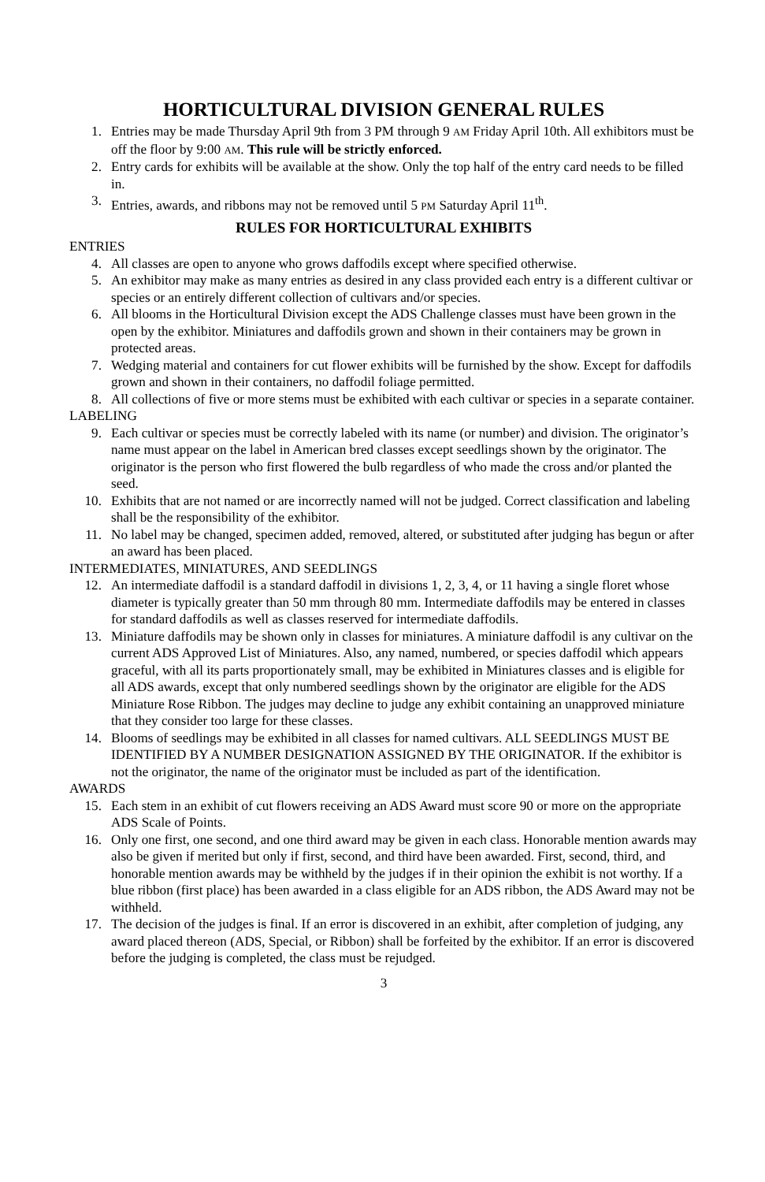HORTICULTURAL DIVISION GENERAL RULES
1. Entries may be made Thursday April 9th from 3 PM through 9 AM Friday April 10th. All exhibitors must be off the floor by 9:00 AM. This rule will be strictly enforced.
2. Entry cards for exhibits will be available at the show. Only the top half of the entry card needs to be filled in.
3. Entries, awards, and ribbons may not be removed until 5 PM Saturday April 11<sup>th</sup>.
RULES FOR HORTICULTURAL EXHIBITS
ENTRIES
4. All classes are open to anyone who grows daffodils except where specified otherwise.
5. An exhibitor may make as many entries as desired in any class provided each entry is a different cultivar or species or an entirely different collection of cultivars and/or species.
6. All blooms in the Horticultural Division except the ADS Challenge classes must have been grown in the open by the exhibitor. Miniatures and daffodils grown and shown in their containers may be grown in protected areas.
7. Wedging material and containers for cut flower exhibits will be furnished by the show. Except for daffodils grown and shown in their containers, no daffodil foliage permitted.
8. All collections of five or more stems must be exhibited with each cultivar or species in a separate container.
LABELING
9. Each cultivar or species must be correctly labeled with its name (or number) and division. The originator’s name must appear on the label in American bred classes except seedlings shown by the originator. The originator is the person who first flowered the bulb regardless of who made the cross and/or planted the seed.
10. Exhibits that are not named or are incorrectly named will not be judged. Correct classification and labeling shall be the responsibility of the exhibitor.
11. No label may be changed, specimen added, removed, altered, or substituted after judging has begun or after an award has been placed.
INTERMEDIATES, MINIATURES, AND SEEDLINGS
12. An intermediate daffodil is a standard daffodil in divisions 1, 2, 3, 4, or 11 having a single floret whose diameter is typically greater than 50 mm through 80 mm. Intermediate daffodils may be entered in classes for standard daffodils as well as classes reserved for intermediate daffodils.
13. Miniature daffodils may be shown only in classes for miniatures. A miniature daffodil is any cultivar on the current ADS Approved List of Miniatures. Also, any named, numbered, or species daffodil which appears graceful, with all its parts proportionately small, may be exhibited in Miniatures classes and is eligible for all ADS awards, except that only numbered seedlings shown by the originator are eligible for the ADS Miniature Rose Ribbon. The judges may decline to judge any exhibit containing an unapproved miniature that they consider too large for these classes.
14. Blooms of seedlings may be exhibited in all classes for named cultivars. ALL SEEDLINGS MUST BE IDENTIFIED BY A NUMBER DESIGNATION ASSIGNED BY THE ORIGINATOR. If the exhibitor is not the originator, the name of the originator must be included as part of the identification.
AWARDS
15. Each stem in an exhibit of cut flowers receiving an ADS Award must score 90 or more on the appropriate ADS Scale of Points.
16. Only one first, one second, and one third award may be given in each class. Honorable mention awards may also be given if merited but only if first, second, and third have been awarded. First, second, third, and honorable mention awards may be withheld by the judges if in their opinion the exhibit is not worthy. If a blue ribbon (first place) has been awarded in a class eligible for an ADS ribbon, the ADS Award may not be withheld.
17. The decision of the judges is final. If an error is discovered in an exhibit, after completion of judging, any award placed thereon (ADS, Special, or Ribbon) shall be forfeited by the exhibitor. If an error is discovered before the judging is completed, the class must be rejudged.
3